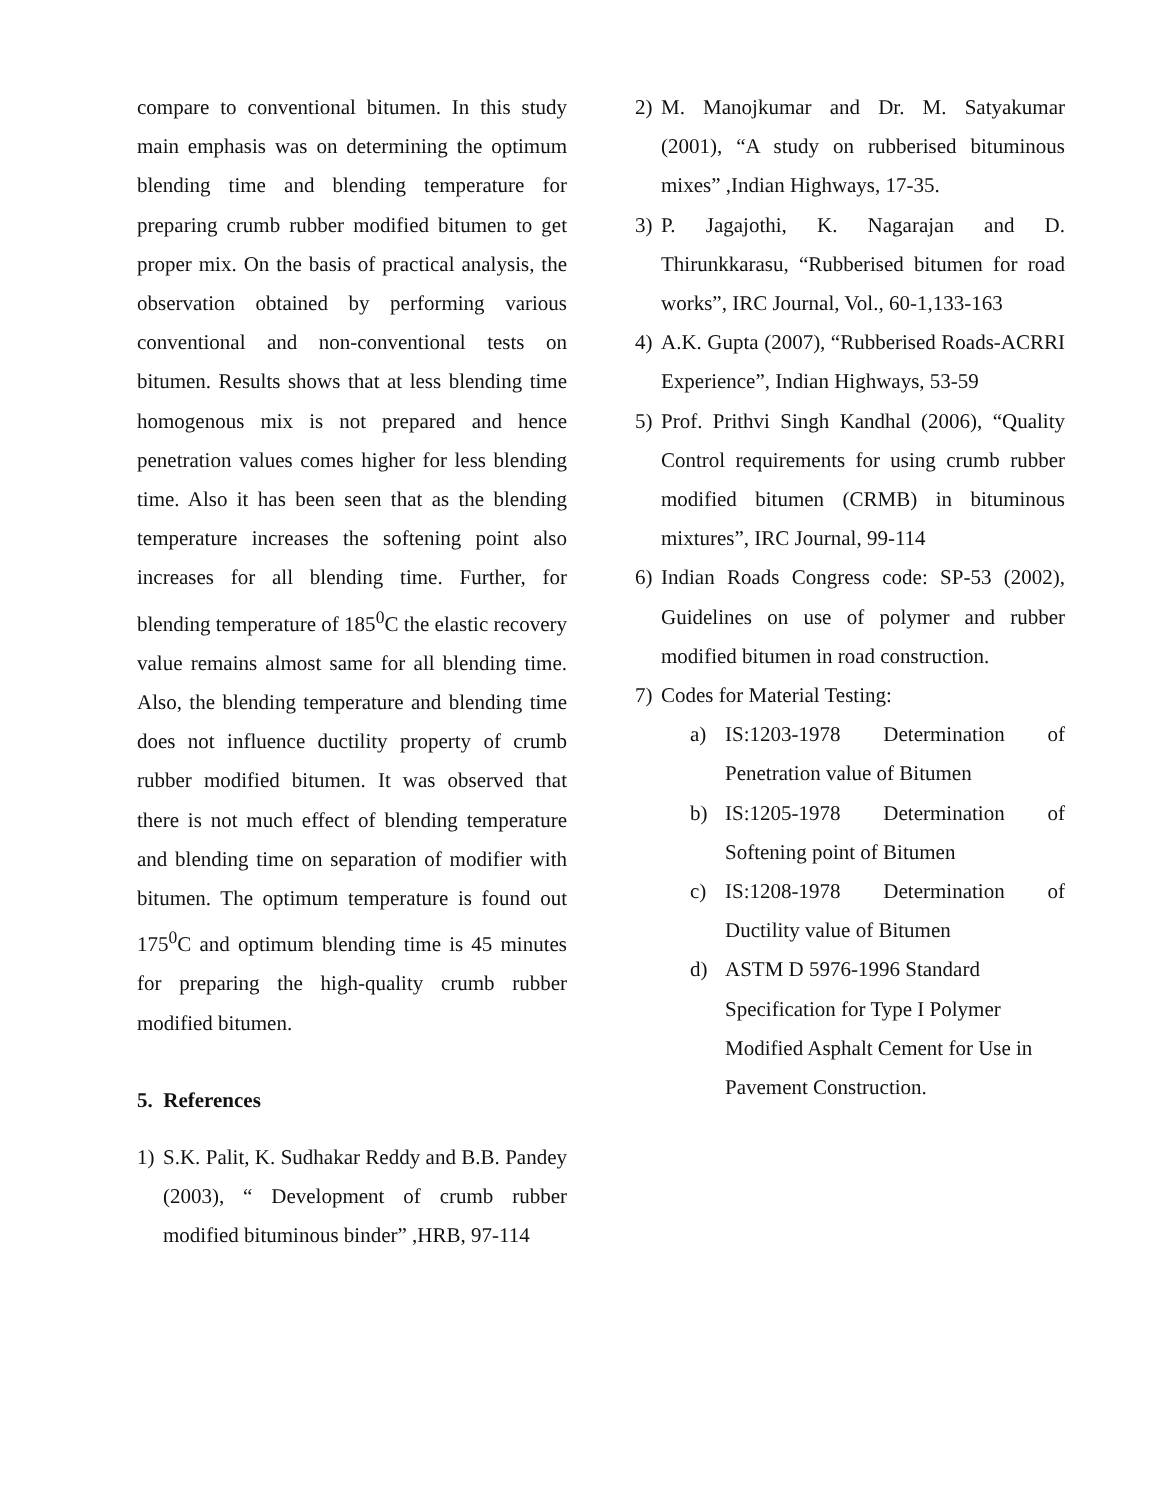compare to conventional bitumen. In this study main emphasis was on determining the optimum blending time and blending temperature for preparing crumb rubber modified bitumen to get proper mix. On the basis of practical analysis, the observation obtained by performing various conventional and non-conventional tests on bitumen. Results shows that at less blending time homogenous mix is not prepared and hence penetration values comes higher for less blending time. Also it has been seen that as the blending temperature increases the softening point also increases for all blending time. Further, for blending temperature of 185<sup>0</sup>C the elastic recovery value remains almost same for all blending time. Also, the blending temperature and blending time does not influence ductility property of crumb rubber modified bitumen. It was observed that there is not much effect of blending temperature and blending time on separation of modifier with bitumen. The optimum temperature is found out 175<sup>0</sup>C and optimum blending time is 45 minutes for preparing the high-quality crumb rubber modified bitumen.
5. References
1) S.K. Palit, K. Sudhakar Reddy and B.B. Pandey (2003), “ Development of crumb rubber modified bituminous binder” ,HRB, 97-114
2) M. Manojkumar and Dr. M. Satyakumar (2001), “A study on rubberised bituminous mixes” ,Indian Highways, 17-35.
3) P. Jagajothi, K. Nagarajan and D. Thirunkkarasu, “Rubberised bitumen for road works”, IRC Journal, Vol., 60-1,133-163
4) A.K. Gupta (2007), “Rubberised Roads-ACRRI Experience”, Indian Highways, 53-59
5) Prof. Prithvi Singh Kandhal (2006), “Quality Control requirements for using crumb rubber modified bitumen (CRMB) in bituminous mixtures”, IRC Journal, 99-114
6) Indian Roads Congress code: SP-53 (2002), Guidelines on use of polymer and rubber modified bitumen in road construction.
7) Codes for Material Testing:
a) IS:1203-1978 Determination of Penetration value of Bitumen
b) IS:1205-1978 Determination of Softening point of Bitumen
c) IS:1208-1978 Determination of Ductility value of Bitumen
d) ASTM D 5976-1996 Standard Specification for Type I Polymer Modified Asphalt Cement for Use in Pavement Construction.